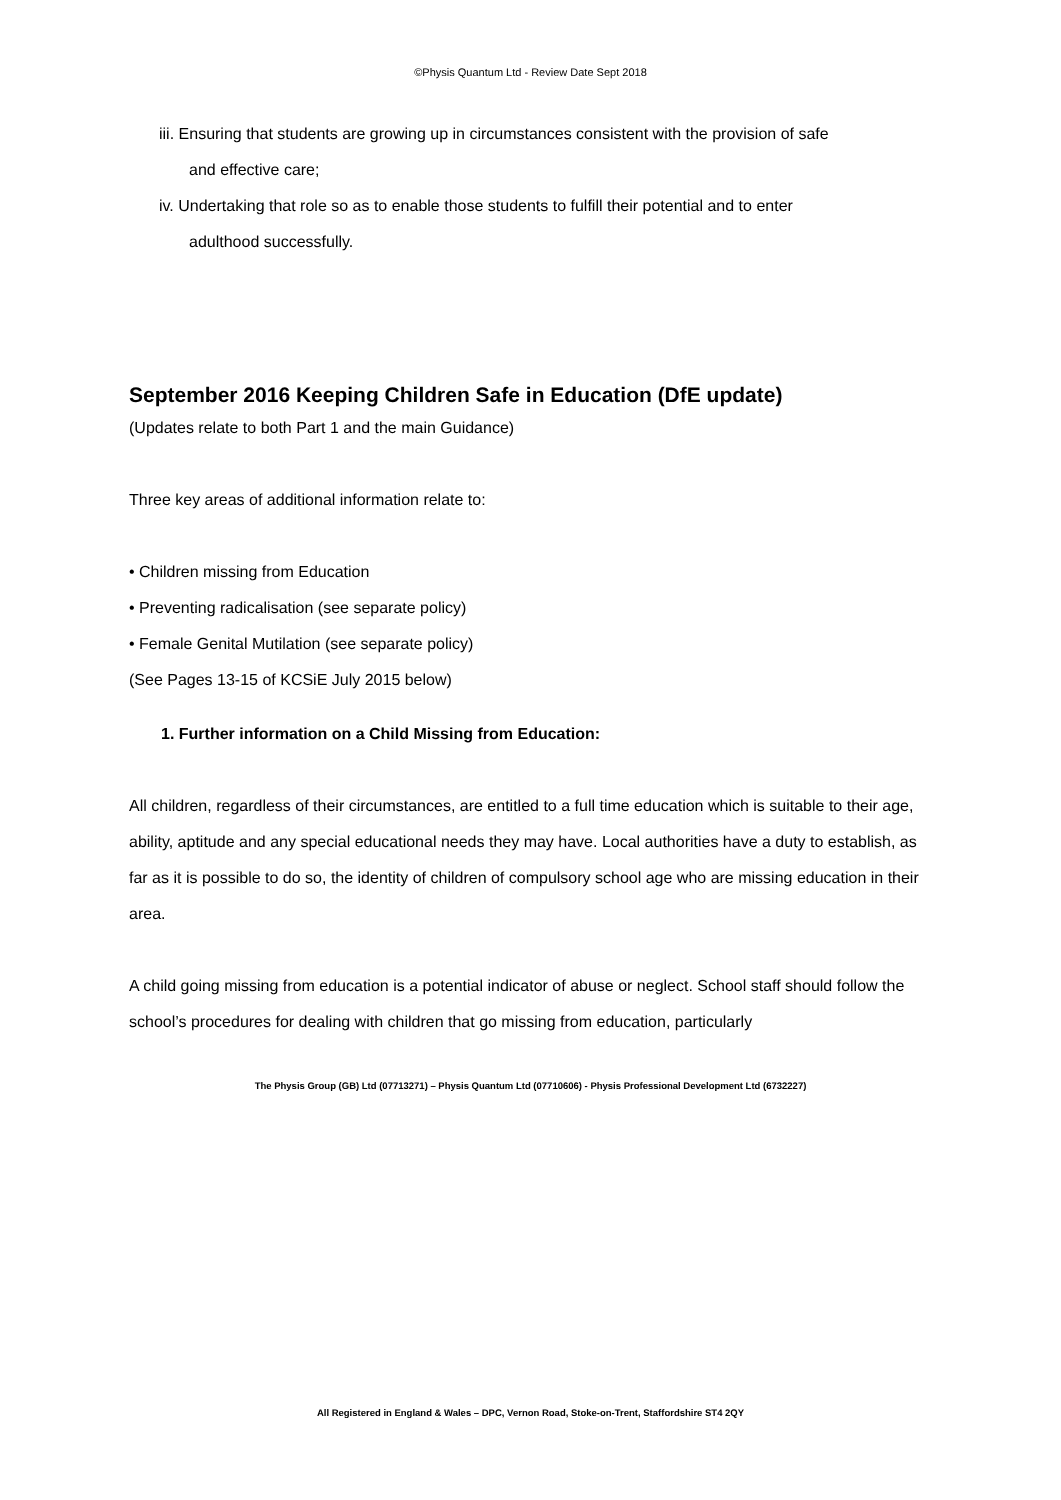©Physis Quantum Ltd - Review Date Sept 2018
iii. Ensuring that students are growing up in circumstances consistent with the provision of safe
and effective care;
iv. Undertaking that role so as to enable those students to fulfill their potential and to enter
adulthood successfully.
September 2016 Keeping Children Safe in Education (DfE update)
(Updates relate to both Part 1 and the main Guidance)
Three key areas of additional information relate to:
• Children missing from Education
• Preventing radicalisation (see separate policy)
• Female Genital Mutilation (see separate policy)
(See Pages 13-15 of KCSiE July 2015 below)
1. Further information on a Child Missing from Education:
All children, regardless of their circumstances, are entitled to a full time education which is suitable to their age, ability, aptitude and any special educational needs they may have. Local authorities have a duty to establish, as far as it is possible to do so, the identity of children of compulsory school age who are missing education in their area.
A child going missing from education is a potential indicator of abuse or neglect. School staff should follow the school’s procedures for dealing with children that go missing from education, particularly
The Physis Group (GB) Ltd (07713271) – Physis Quantum Ltd (07710606) - Physis Professional Development Ltd (6732227)
All Registered in England & Wales – DPC, Vernon Road, Stoke-on-Trent, Staffordshire ST4 2QY